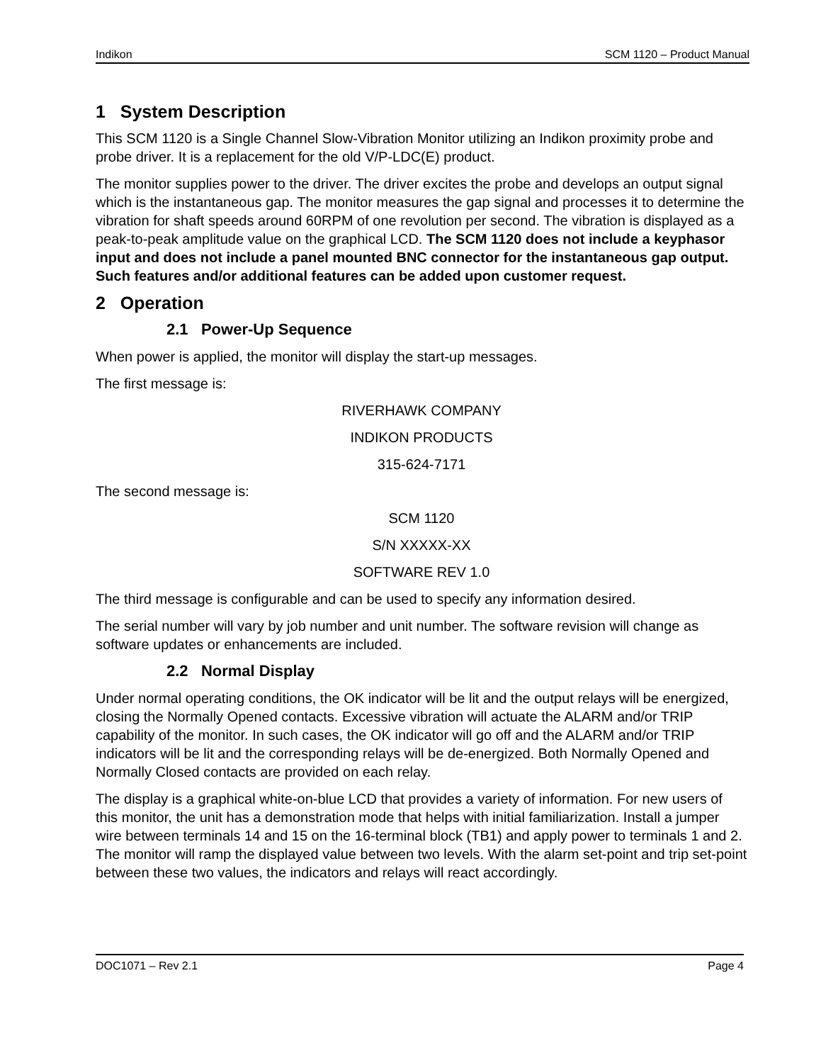Indikon SCM 1120 – Product Manual
1 System Description
This SCM 1120 is a Single Channel Slow-Vibration Monitor utilizing an Indikon proximity probe and probe driver. It is a replacement for the old V/P-LDC(E) product.
The monitor supplies power to the driver. The driver excites the probe and develops an output signal which is the instantaneous gap. The monitor measures the gap signal and processes it to determine the vibration for shaft speeds around 60RPM of one revolution per second. The vibration is displayed as a peak-to-peak amplitude value on the graphical LCD. The SCM 1120 does not include a keyphasor input and does not include a panel mounted BNC connector for the instantaneous gap output. Such features and/or additional features can be added upon customer request.
2 Operation
2.1 Power-Up Sequence
When power is applied, the monitor will display the start-up messages.
The first message is:
RIVERHAWK COMPANY
INDIKON PRODUCTS
315-624-7171
The second message is:
SCM 1120
S/N XXXXX-XX
SOFTWARE REV 1.0
The third message is configurable and can be used to specify any information desired.
The serial number will vary by job number and unit number. The software revision will change as software updates or enhancements are included.
2.2 Normal Display
Under normal operating conditions, the OK indicator will be lit and the output relays will be energized, closing the Normally Opened contacts. Excessive vibration will actuate the ALARM and/or TRIP capability of the monitor. In such cases, the OK indicator will go off and the ALARM and/or TRIP indicators will be lit and the corresponding relays will be de-energized. Both Normally Opened and Normally Closed contacts are provided on each relay.
The display is a graphical white-on-blue LCD that provides a variety of information. For new users of this monitor, the unit has a demonstration mode that helps with initial familiarization. Install a jumper wire between terminals 14 and 15 on the 16-terminal block (TB1) and apply power to terminals 1 and 2. The monitor will ramp the displayed value between two levels. With the alarm set-point and trip set-point between these two values, the indicators and relays will react accordingly.
DOC1071 – Rev 2.1 Page 4